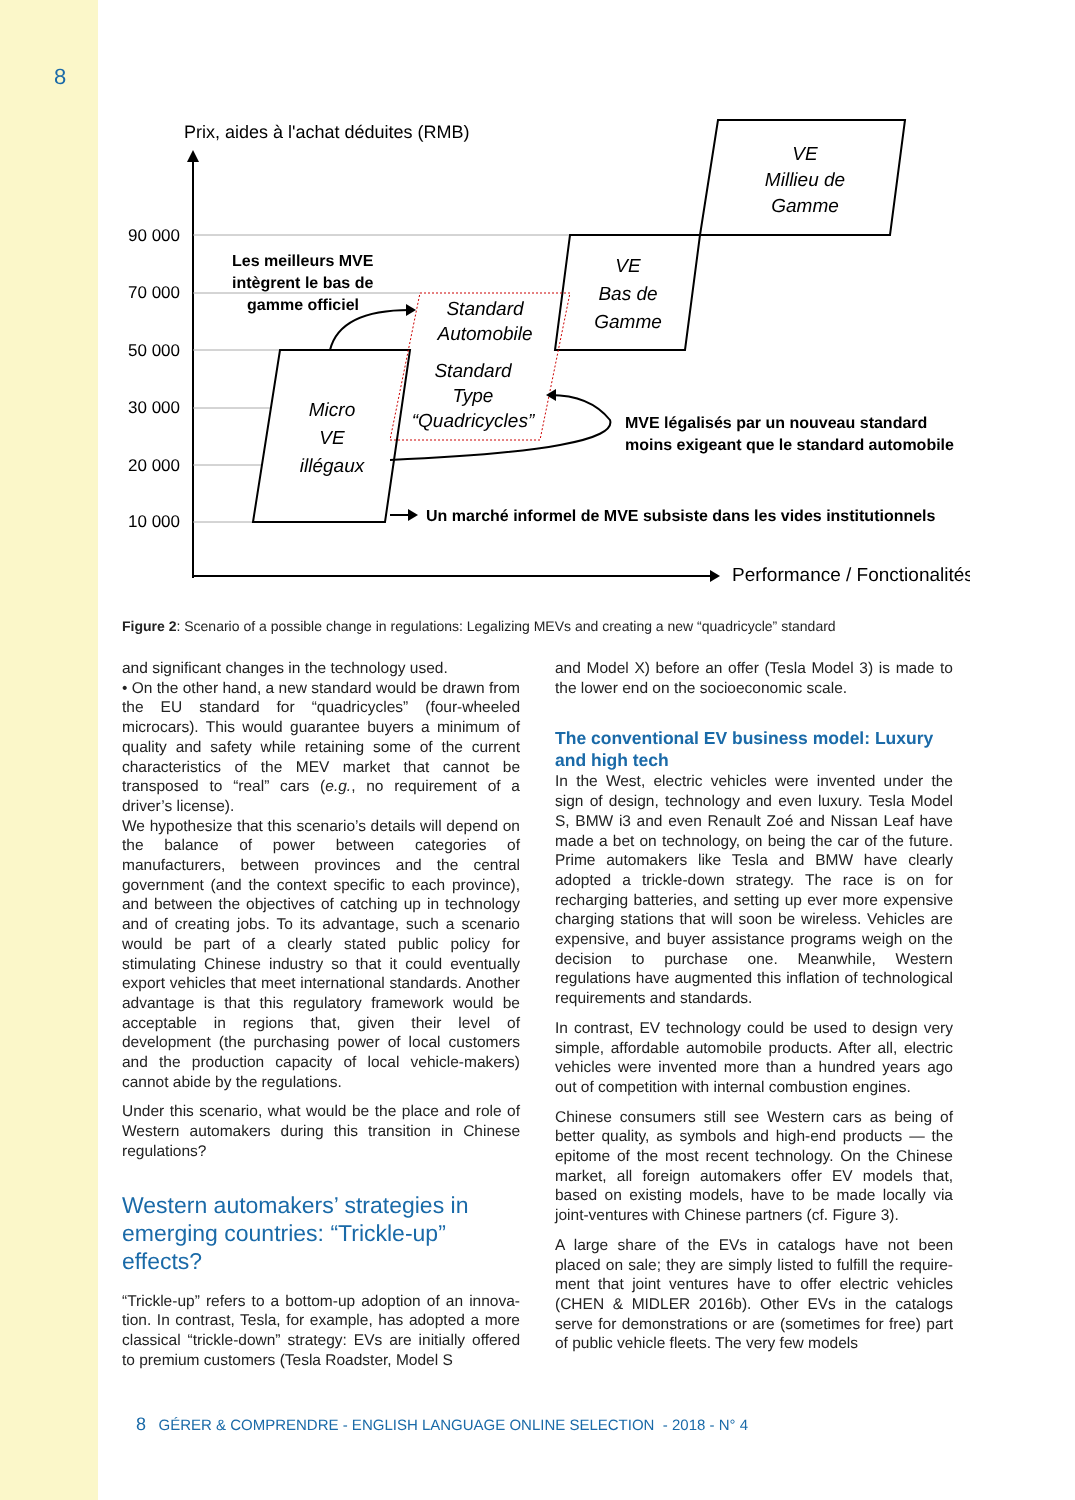8
Prix, aides à l'achat déduites (RMB)
90 000
70 000
50 000
30 000
20 000
10 000
VE
Millieu de
Gamme
VE
Bas de
Gamme
Standard
Automobile
Standard
Type
“Quadricycles”
Micro
VE
illégaux
Les meilleurs MVE
intègrent le bas de
gamme officiel
MVE légalisés par un nouveau standard
moins exigeant que le standard automobile
Un marché informel de MVE subsiste dans les vides institutionnels
Performance / Fonctionalités
Figure 2: Scenario of a possible change in regulations: Legalizing MEVs and creating a new “quadricycle” standard
and significant changes in the technology used.
• On the other hand, a new standard would be drawn from the EU standard for “quadricycles” (four-wheeled microcars). This would guarantee buyers a minimum of quality and safety while retaining some of the current characteristics of the MEV market that cannot be transposed to “real” cars (e.g., no requirement of a driver’s license).
We hypothesize that this scenario’s details will depend on the balance of power between categories of manufacturers, between provinces and the central government (and the context specific to each province), and between the objectives of catching up in technology and of creating jobs. To its advantage, such a scenario would be part of a clearly stated public policy for stimulating Chinese industry so that it could eventually export vehicles that meet interna­tional standards. Another advantage is that this regulatory framework would be acceptable in regions that, given their level of development (the purchasing power of local customers and the production capacity of local vehicle-makers) cannot abide by the regulations.
Under this scenario, what would be the place and role of Western automakers during this transition in Chinese regulations?
Western automakers’ strategies in emerging countries: “Trickle-up” effects?
“Trickle-up” refers to a bottom-up adoption of an innova­tion. In contrast, Tesla, for example, has adopted a more classical “trickle-down” strategy: EVs are initially offered to premium customers (Tesla Roadster, Model S
and Model X) before an offer (Tesla Model 3) is made to the lower end on the socioeconomic scale.
The conventional EV business model: Luxury and high tech
In the West, electric vehicles were invented under the sign of design, technology and even luxury. Tesla Model S, BMW i3 and even Renault Zoé and Nissan Leaf have made a bet on technology, on being the car of the future. Prime automakers like Tesla and BMW have clearly adopted a trickle-down strategy. The race is on for recharging batteries, and setting up ever more expensive charging stations that will soon be wireless. Vehicles are expensive, and buyer assistance programs weigh on the decision to purchase one. Meanwhile, Western regulations have augmented this inflation of technological requirements and standards.
In contrast, EV technology could be used to design very simple, affordable automobile products. After all, electric vehicles were invented more than a hundred years ago out of competition with internal combustion engines.
Chinese consumers still see Western cars as being of better quality, as symbols and high-end products — the epitome of the most recent technology. On the Chinese market, all foreign automakers offer EV models that, based on existing models, have to be made locally via joint-ventures with Chinese partners (cf. Figure 3).
A large share of the EVs in catalogs have not been placed on sale; they are simply listed to fulfill the require­ment that joint ventures have to offer electric vehicles (CHEN & MIDLER 2016b). Other EVs in the catalogs serve for demonstrations or are (sometimes for free) part of public vehicle fleets. The very few models
8 GÉRER & COMPRENDRE - ENGLISH LANGUAGE ONLINE SELECTION - 2018 - N° 4